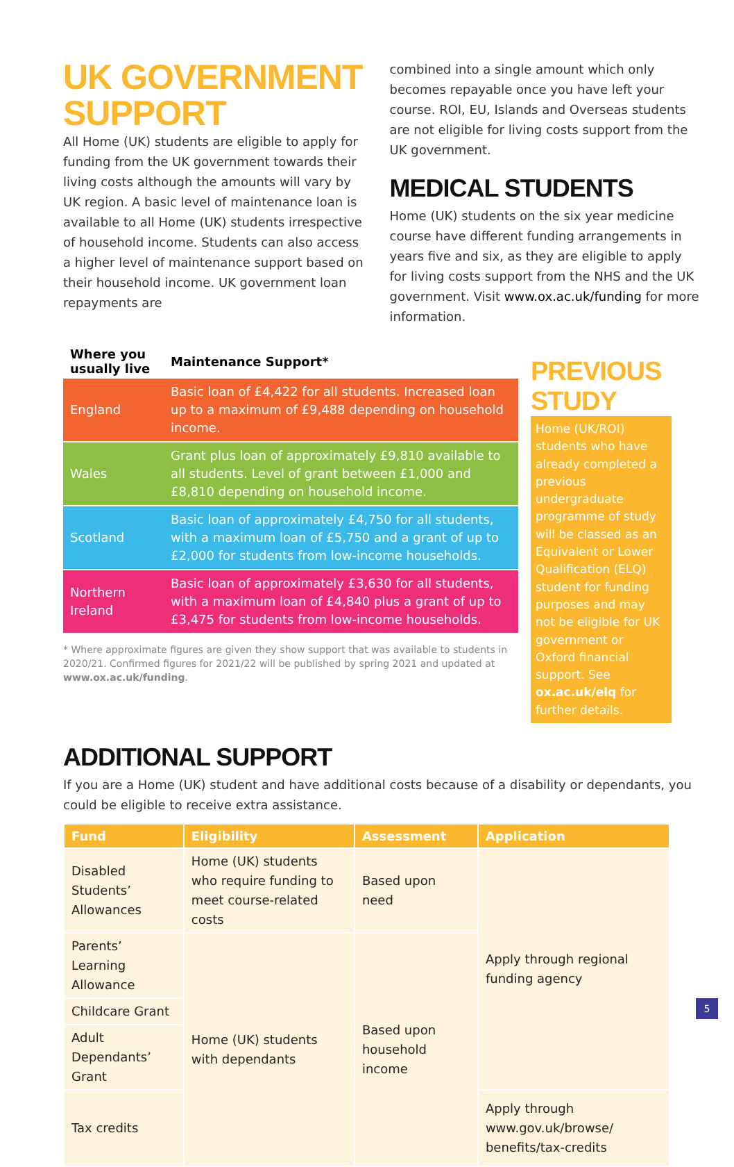UK GOVERNMENT SUPPORT
All Home (UK) students are eligible to apply for funding from the UK government towards their living costs although the amounts will vary by UK region. A basic level of maintenance loan is available to all Home (UK) students irrespective of household income. Students can also access a higher level of maintenance support based on their household income. UK government loan repayments are
combined into a single amount which only becomes repayable once you have left your course. ROI, EU, Islands and Overseas students are not eligible for living costs support from the UK government.
MEDICAL STUDENTS
Home (UK) students on the six year medicine course have different funding arrangements in years five and six, as they are eligible to apply for living costs support from the NHS and the UK government. Visit www.ox.ac.uk/funding for more information.
| Where you usually live | Maintenance Support* |
| --- | --- |
| England | Basic loan of £4,422 for all students. Increased loan up to a maximum of £9,488 depending on household income. |
| Wales | Grant plus loan of approximately £9,810 available to all students. Level of grant between £1,000 and £8,810 depending on household income. |
| Scotland | Basic loan of approximately £4,750 for all students, with a maximum loan of £5,750 and a grant of up to £2,000 for students from low-income households. |
| Northern Ireland | Basic loan of approximately £3,630 for all students, with a maximum loan of £4,840 plus a grant of up to £3,475 for students from low-income households. |
* Where approximate figures are given they show support that was available to students in 2020/21. Confirmed figures for 2021/22 will be published by spring 2021 and updated at www.ox.ac.uk/funding.
PREVIOUS STUDY
Home (UK/ROI) students who have already completed a previous undergraduate programme of study will be classed as an Equivalent or Lower Qualification (ELQ) student for funding purposes and may not be eligible for UK government or Oxford financial support. See ox.ac.uk/elq for further details.
ADDITIONAL SUPPORT
If you are a Home (UK) student and have additional costs because of a disability or dependants, you could be eligible to receive extra assistance.
| Fund | Eligibility | Assessment | Application |
| --- | --- | --- | --- |
| Disabled Students’ Allowances | Home (UK) students who require funding to meet course-related costs | Based upon need | Apply through regional funding agency |
| Parents’ Learning Allowance | Home (UK) students with dependants | Based upon household income | |
| Childcare Grant | | | |
| Adult Dependants’ Grant | | | |
| Tax credits | | | Apply through www.gov.uk/browse/ benefits/tax-credits |
5